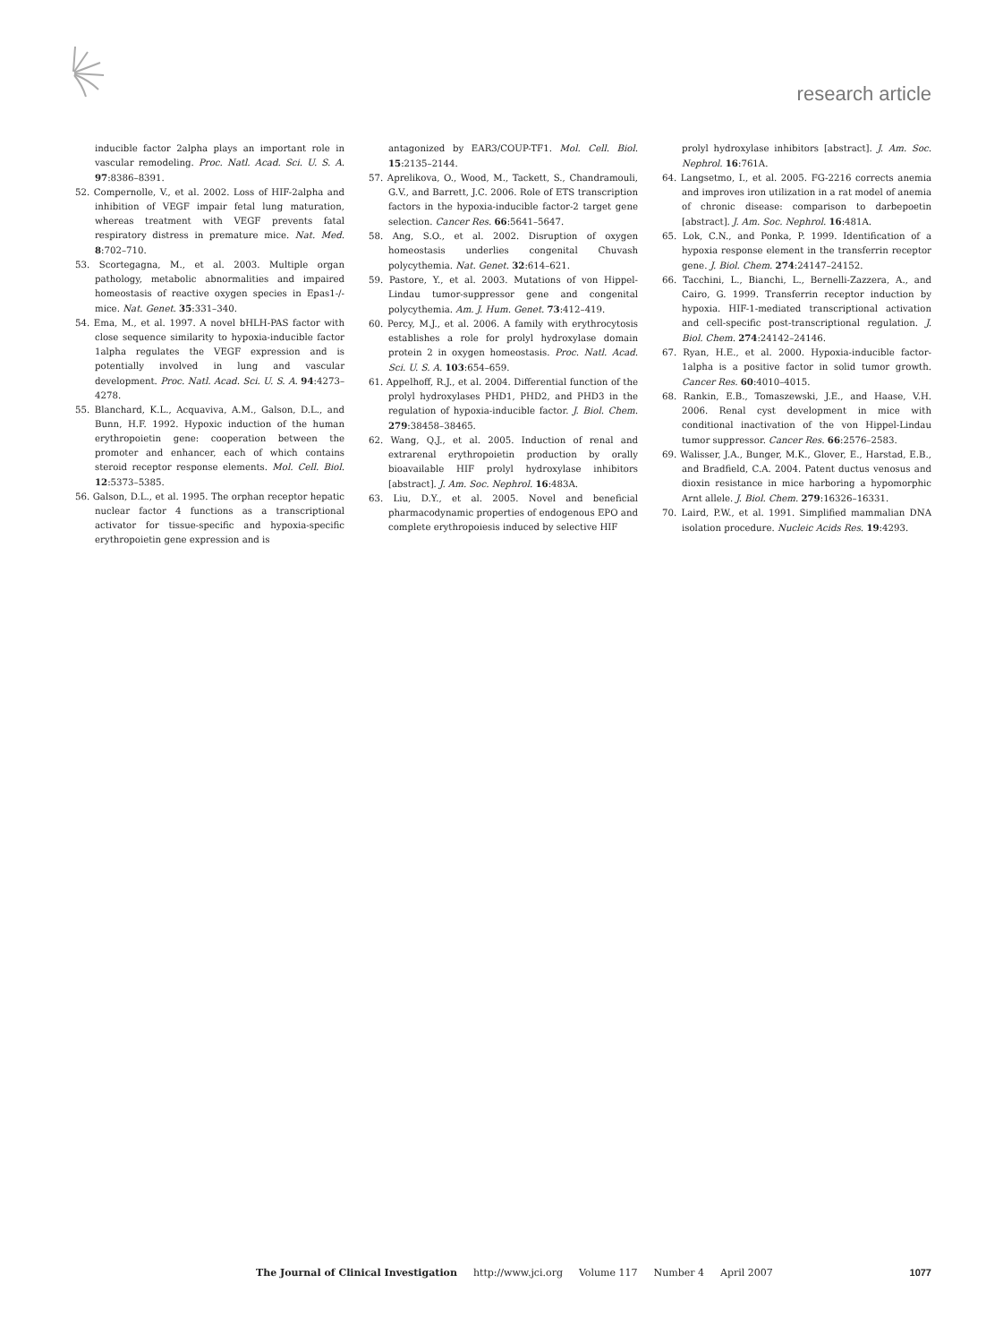research article
inducible factor 2alpha plays an important role in vascular remodeling. Proc. Natl. Acad. Sci. U. S. A. 97:8386–8391.
52. Compernolle, V., et al. 2002. Loss of HIF-2alpha and inhibition of VEGF impair fetal lung maturation, whereas treatment with VEGF prevents fatal respiratory distress in premature mice. Nat. Med. 8:702–710.
53. Scortegagna, M., et al. 2003. Multiple organ pathology, metabolic abnormalities and impaired homeostasis of reactive oxygen species in Epas1-/- mice. Nat. Genet. 35:331–340.
54. Ema, M., et al. 1997. A novel bHLH-PAS factor with close sequence similarity to hypoxia-inducible factor 1alpha regulates the VEGF expression and is potentially involved in lung and vascular development. Proc. Natl. Acad. Sci. U. S. A. 94:4273–4278.
55. Blanchard, K.L., Acquaviva, A.M., Galson, D.L., and Bunn, H.F. 1992. Hypoxic induction of the human erythropoietin gene: cooperation between the promoter and enhancer, each of which contains steroid receptor response elements. Mol. Cell. Biol. 12:5373–5385.
56. Galson, D.L., et al. 1995. The orphan receptor hepatic nuclear factor 4 functions as a transcriptional activator for tissue-specific and hypoxia-specific erythropoietin gene expression and is
antagonized by EAR3/COUP-TF1. Mol. Cell. Biol. 15:2135–2144.
57. Aprelikova, O., Wood, M., Tackett, S., Chandramouli, G.V., and Barrett, J.C. 2006. Role of ETS transcription factors in the hypoxia-inducible factor-2 target gene selection. Cancer Res. 66:5641–5647.
58. Ang, S.O., et al. 2002. Disruption of oxygen homeostasis underlies congenital Chuvash polycythemia. Nat. Genet. 32:614–621.
59. Pastore, Y., et al. 2003. Mutations of von Hippel-Lindau tumor-suppressor gene and congenital polycythemia. Am. J. Hum. Genet. 73:412–419.
60. Percy, M.J., et al. 2006. A family with erythrocytosis establishes a role for prolyl hydroxylase domain protein 2 in oxygen homeostasis. Proc. Natl. Acad. Sci. U. S. A. 103:654–659.
61. Appelhoff, R.J., et al. 2004. Differential function of the prolyl hydroxylases PHD1, PHD2, and PHD3 in the regulation of hypoxia-inducible factor. J. Biol. Chem. 279:38458–38465.
62. Wang, Q.J., et al. 2005. Induction of renal and extrarenal erythropoietin production by orally bioavailable HIF prolyl hydroxylase inhibitors [abstract]. J. Am. Soc. Nephrol. 16:483A.
63. Liu, D.Y., et al. 2005. Novel and beneficial pharmacodynamic properties of endogenous EPO and complete erythropoiesis induced by selective HIF
prolyl hydroxylase inhibitors [abstract]. J. Am. Soc. Nephrol. 16:761A.
64. Langsetmo, I., et al. 2005. FG-2216 corrects anemia and improves iron utilization in a rat model of anemia of chronic disease: comparison to darbepoetin [abstract]. J. Am. Soc. Nephrol. 16:481A.
65. Lok, C.N., and Ponka, P. 1999. Identification of a hypoxia response element in the transferrin receptor gene. J. Biol. Chem. 274:24147–24152.
66. Tacchini, L., Bianchi, L., Bernelli-Zazzera, A., and Cairo, G. 1999. Transferrin receptor induction by hypoxia. HIF-1-mediated transcriptional activation and cell-specific post-transcriptional regulation. J. Biol. Chem. 274:24142–24146.
67. Ryan, H.E., et al. 2000. Hypoxia-inducible factor-1alpha is a positive factor in solid tumor growth. Cancer Res. 60:4010–4015.
68. Rankin, E.B., Tomaszewski, J.E., and Haase, V.H. 2006. Renal cyst development in mice with conditional inactivation of the von Hippel-Lindau tumor suppressor. Cancer Res. 66:2576–2583.
69. Walisser, J.A., Bunger, M.K., Glover, E., Harstad, E.B., and Bradfield, C.A. 2004. Patent ductus venosus and dioxin resistance in mice harboring a hypomorphic Arnt allele. J. Biol. Chem. 279:16326–16331.
70. Laird, P.W., et al. 1991. Simplified mammalian DNA isolation procedure. Nucleic Acids Res. 19:4293.
The Journal of Clinical Investigation http://www.jci.org Volume 117 Number 4 April 2007 1077